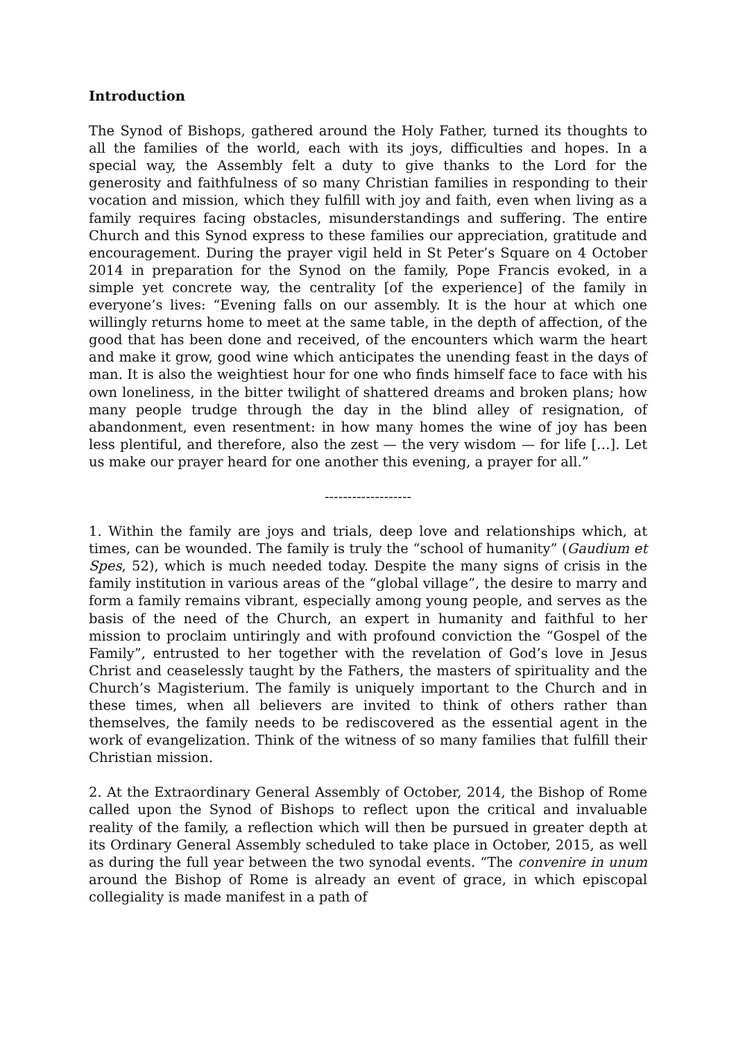Introduction
The Synod of Bishops, gathered around the Holy Father, turned its thoughts to all the families of the world, each with its joys, difficulties and hopes. In a special way, the Assembly felt a duty to give thanks to the Lord for the generosity and faithfulness of so many Christian families in responding to their vocation and mission, which they fulfill with joy and faith, even when living as a family requires facing obstacles, misunderstandings and suffering. The entire Church and this Synod express to these families our appreciation, gratitude and encouragement. During the prayer vigil held in St Peter’s Square on 4 October 2014 in preparation for the Synod on the family, Pope Francis evoked, in a simple yet concrete way, the centrality [of the experience] of the family in everyone’s lives: “Evening falls on our assembly. It is the hour at which one willingly returns home to meet at the same table, in the depth of affection, of the good that has been done and received, of the encounters which warm the heart and make it grow, good wine which anticipates the unending feast in the days of man. It is also the weightiest hour for one who finds himself face to face with his own loneliness, in the bitter twilight of shattered dreams and broken plans; how many people trudge through the day in the blind alley of resignation, of abandonment, even resentment: in how many homes the wine of joy has been less plentiful, and therefore, also the zest — the very wisdom — for life […]. Let us make our prayer heard for one another this evening, a prayer for all.”
-------------------
1. Within the family are joys and trials, deep love and relationships which, at times, can be wounded. The family is truly the “school of humanity” (Gaudium et Spes, 52), which is much needed today. Despite the many signs of crisis in the family institution in various areas of the “global village”, the desire to marry and form a family remains vibrant, especially among young people, and serves as the basis of the need of the Church, an expert in humanity and faithful to her mission to proclaim untiringly and with profound conviction the “Gospel of the Family”, entrusted to her together with the revelation of God’s love in Jesus Christ and ceaselessly taught by the Fathers, the masters of spirituality and the Church’s Magisterium. The family is uniquely important to the Church and in these times, when all believers are invited to think of others rather than themselves, the family needs to be rediscovered as the essential agent in the work of evangelization. Think of the witness of so many families that fulfill their Christian mission.
2. At the Extraordinary General Assembly of October, 2014, the Bishop of Rome called upon the Synod of Bishops to reflect upon the critical and invaluable reality of the family, a reflection which will then be pursued in greater depth at its Ordinary General Assembly scheduled to take place in October, 2015, as well as during the full year between the two synodal events. “The convenire in unum around the Bishop of Rome is already an event of grace, in which episcopal collegiality is made manifest in a path of